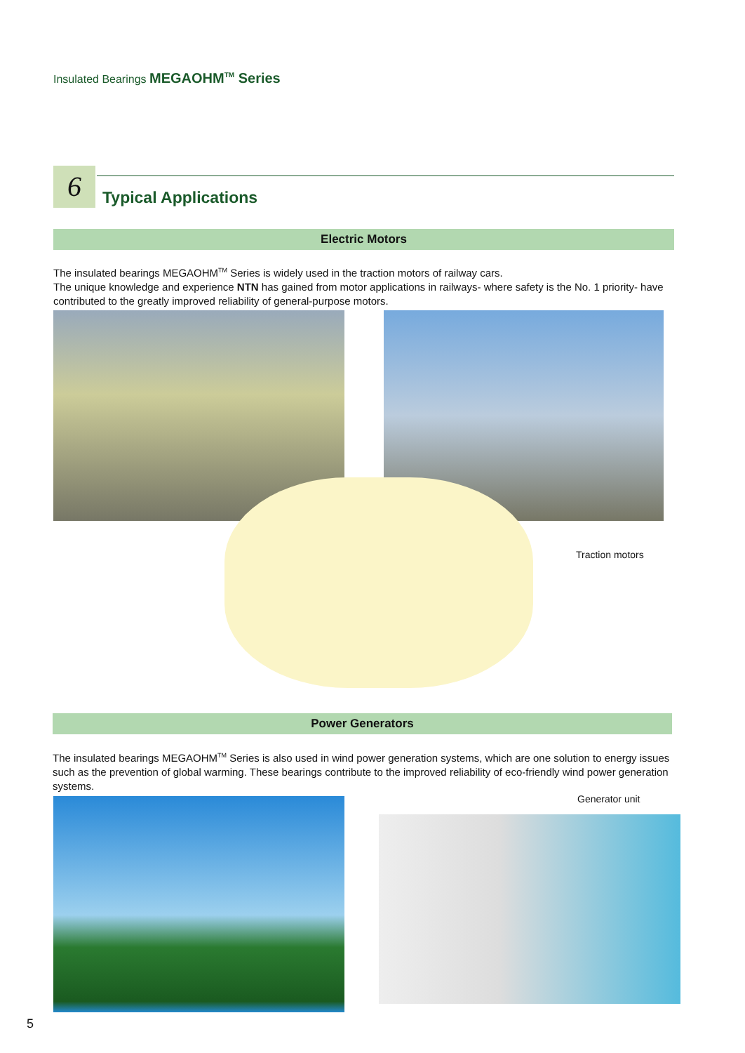Insulated Bearings MEGAOHM<sup>TM</sup> Series
6
Typical Applications
Electric Motors
The insulated bearings MEGAOHM<sup>TM</sup> Series is widely used in the traction motors of railway cars.
The unique knowledge and experience NTN has gained from motor applications in railways- where safety is the No. 1 priority- have contributed to the greatly improved reliability of general-purpose motors.
Traction motors
Power Generators
The insulated bearings MEGAOHM<sup>TM</sup> Series is also used in wind power generation systems, which are one solution to energy issues such as the prevention of global warming. These bearings contribute to the improved reliability of eco-friendly wind power generation systems.
Generator unit
5